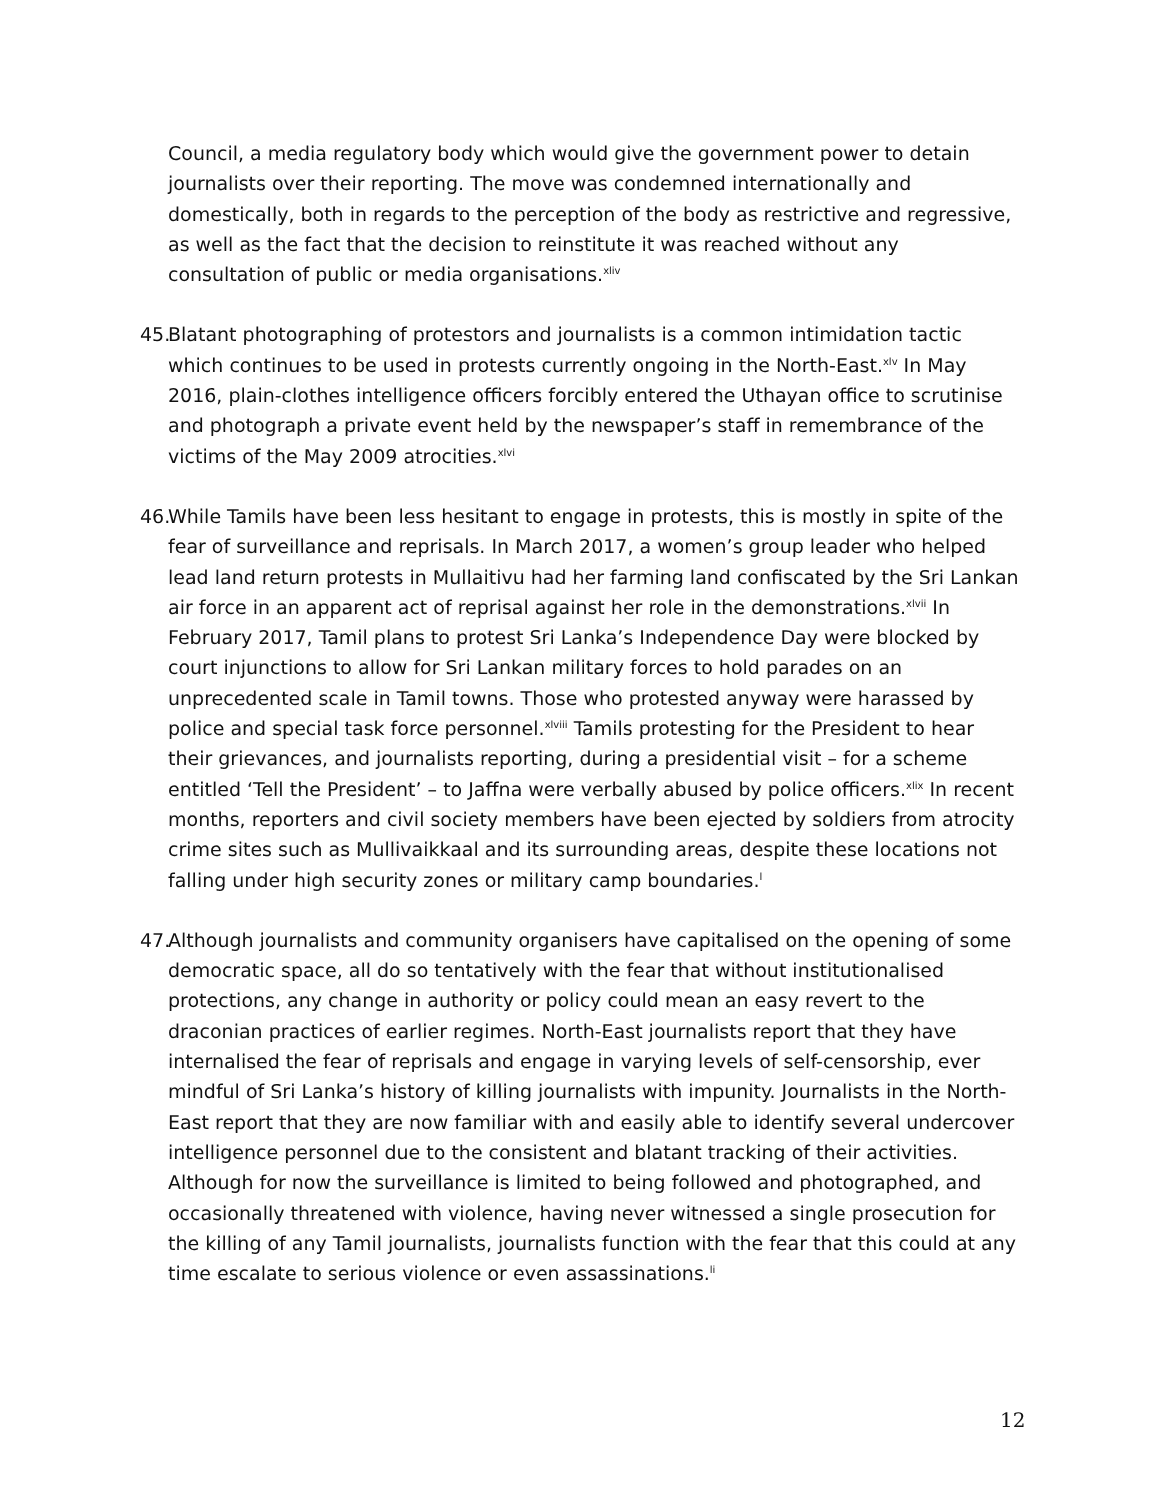Council, a media regulatory body which would give the government power to detain journalists over their reporting. The move was condemned internationally and domestically, both in regards to the perception of the body as restrictive and regressive, as well as the fact that the decision to reinstitute it was reached without any consultation of public or media organisations.<sup>xliv</sup>
45.
Blatant photographing of protestors and journalists is a common intimidation tactic which continues to be used in protests currently ongoing in the North-East.<sup>xlv</sup> In May 2016, plain-clothes intelligence officers forcibly entered the Uthayan office to scrutinise and photograph a private event held by the newspaper’s staff in remembrance of the victims of the May 2009 atrocities.<sup>xlvi</sup>
46.
While Tamils have been less hesitant to engage in protests, this is mostly in spite of the fear of surveillance and reprisals. In March 2017, a women’s group leader who helped lead land return protests in Mullaitivu had her farming land confiscated by the Sri Lankan air force in an apparent act of reprisal against her role in the demonstrations.<sup>xlvii</sup> In February 2017, Tamil plans to protest Sri Lanka’s Independence Day were blocked by court injunctions to allow for Sri Lankan military forces to hold parades on an unprecedented scale in Tamil towns. Those who protested anyway were harassed by police and special task force personnel.<sup>xlviii</sup> Tamils protesting for the President to hear their grievances, and journalists reporting, during a presidential visit – for a scheme entitled ‘Tell the President’ – to Jaffna were verbally abused by police officers.<sup>xlix</sup> In recent months, reporters and civil society members have been ejected by soldiers from atrocity crime sites such as Mullivaikkaal and its surrounding areas, despite these locations not falling under high security zones or military camp boundaries.<sup>l</sup>
47.
Although journalists and community organisers have capitalised on the opening of some democratic space, all do so tentatively with the fear that without institutionalised protections, any change in authority or policy could mean an easy revert to the draconian practices of earlier regimes. North-East journalists report that they have internalised the fear of reprisals and engage in varying levels of self-censorship, ever mindful of Sri Lanka’s history of killing journalists with impunity. Journalists in the North-East report that they are now familiar with and easily able to identify several undercover intelligence personnel due to the consistent and blatant tracking of their activities. Although for now the surveillance is limited to being followed and photographed, and occasionally threatened with violence, having never witnessed a single prosecution for the killing of any Tamil journalists, journalists function with the fear that this could at any time escalate to serious violence or even assassinations.<sup>li</sup>
12